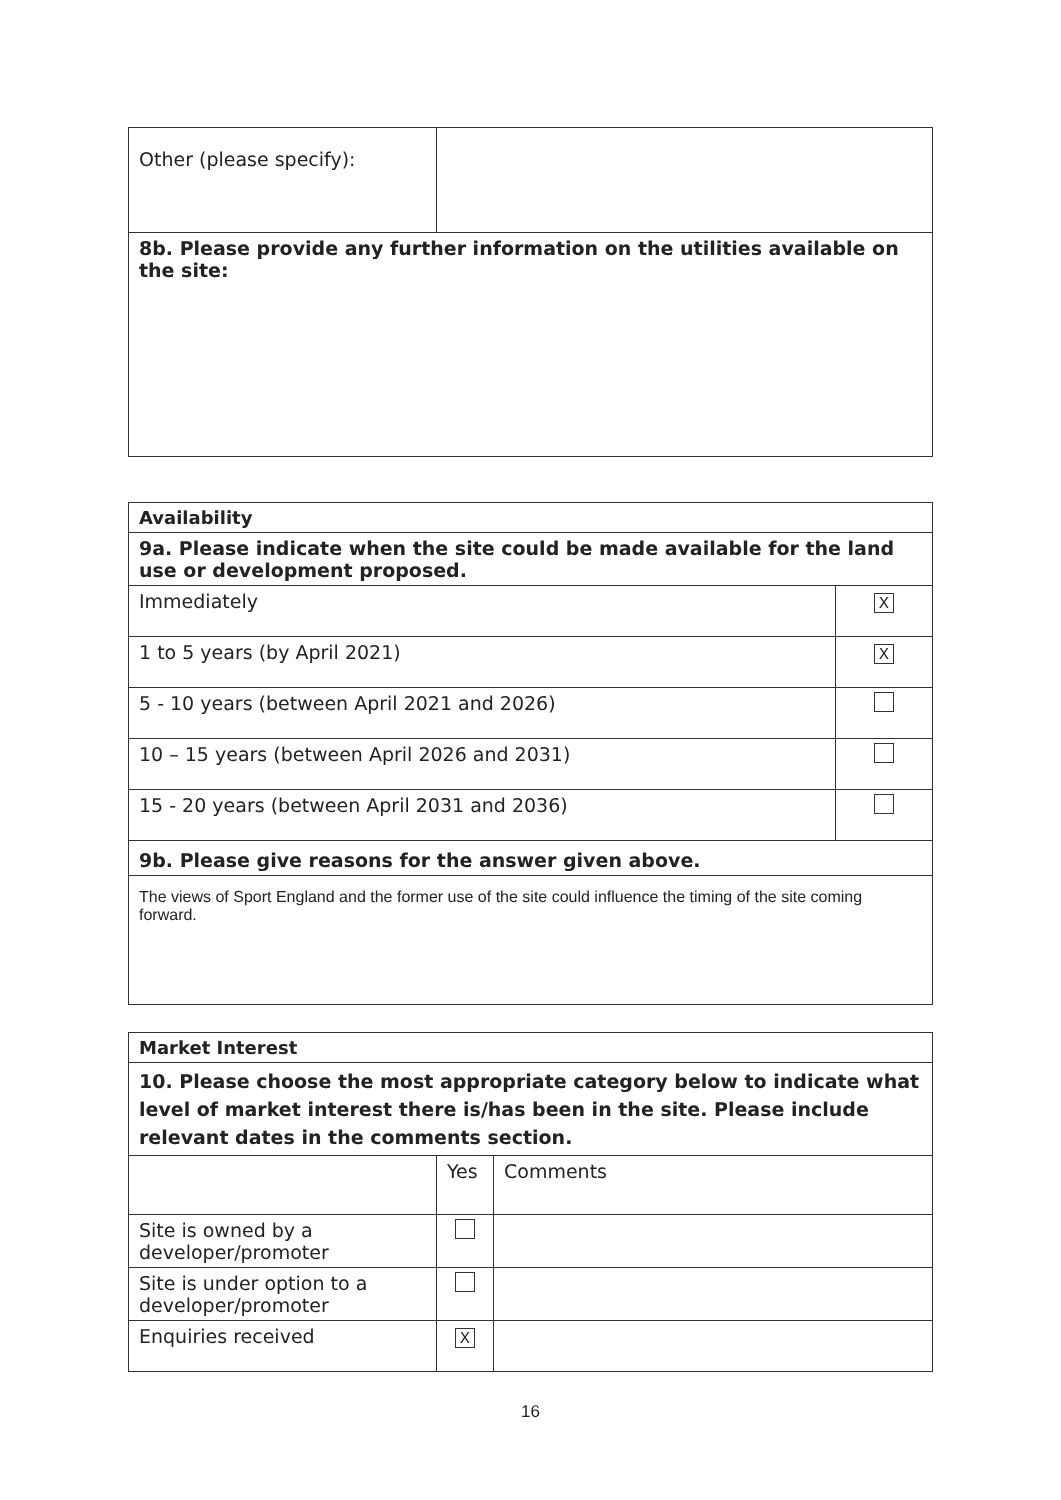| Other (please specify): | |
| 8b. Please provide any further information on the utilities available on the site: | |
| Availability | |
| 9a. Please indicate when the site could be made available for the land use or development proposed. | |
| Immediately | X |
| 1 to 5 years (by April 2021) | X |
| 5 - 10 years (between April 2021 and 2026) | |
| 10 – 15 years (between April 2026 and 2031) | |
| 15 - 20 years (between April 2031 and 2036) | |
| 9b. Please give reasons for the answer given above. | |
| The views of Sport England and the former use of the site could influence the timing of the site coming forward. | |
| Market Interest | | |
| 10. Please choose the most appropriate category below to indicate what level of market interest there is/has been in the site. Please include relevant dates in the comments section. | | |
| | Yes | Comments |
| Site is owned by a developer/promoter | | |
| Site is under option to a developer/promoter | | |
| Enquiries received | X | |
16